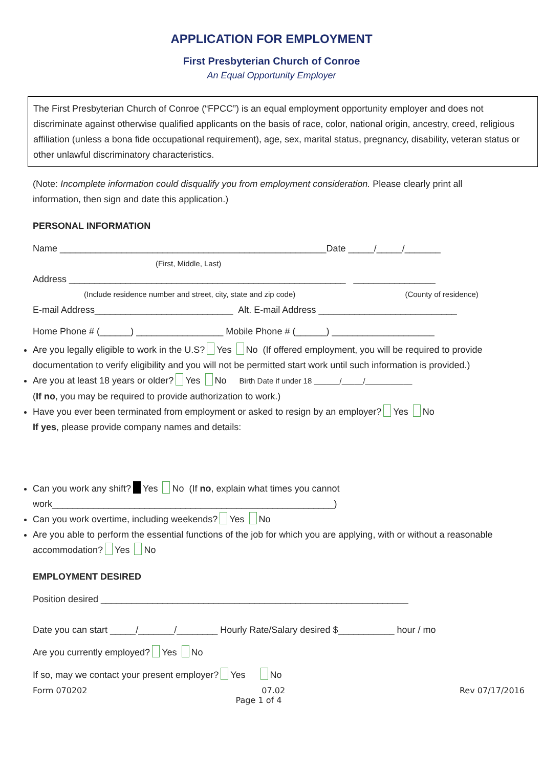APPLICATION FOR EMPLOYMENT
First Presbyterian Church of Conroe
An Equal Opportunity Employer
The First Presbyterian Church of Conroe (“FPCC”) is an equal employment opportunity employer and does not discriminate against otherwise qualified applicants on the basis of race, color, national origin, ancestry, creed, religious affiliation (unless a bona fide occupational requirement), age, sex, marital status, pregnancy, disability, veteran status or other unlawful discriminatory characteristics.
(Note: Incomplete information could disqualify you from employment consideration. Please clearly print all information, then sign and date this application.)
PERSONAL INFORMATION
Name ____________________________________________________Date _____/_____/_______
(First, Middle, Last)
Address ______________________________________________________ ________________
(Include residence number and street, city, state and zip code) (County of residence)
E-mail Address___________________________ Alt. E-mail Address ___________________________
Home Phone # (______) _________________ Mobile Phone # (______) ____________________
Are you legally eligible to work in the U.S? Yes No (If offered employment, you will be required to provide documentation to verify eligibility and you will not be permitted start work until such information is provided.)
Are you at least 18 years or older? Yes No Birth Date if under 18 ______/_____/___________
(If no, you may be required to provide authorization to work.)
Have you ever been terminated from employment or asked to resign by an employer? Yes No
If yes, please provide company names and details:
Can you work any shift? Yes No (If no, explain what times you cannot work_______________________________________________________)
Can you work overtime, including weekends? Yes No
Are you able to perform the essential functions of the job for which you are applying, with or without a reasonable accommodation? Yes No
EMPLOYMENT DESIRED
Position desired ____________________________________________________________
Date you can start _____/_______/________ Hourly Rate/Salary desired $___________ hour / mo
Are you currently employed? Yes No
If so, may we contact your present employer? Yes No
Form 070202 07.02 Rev 07/17/2016
Page 1 of 4